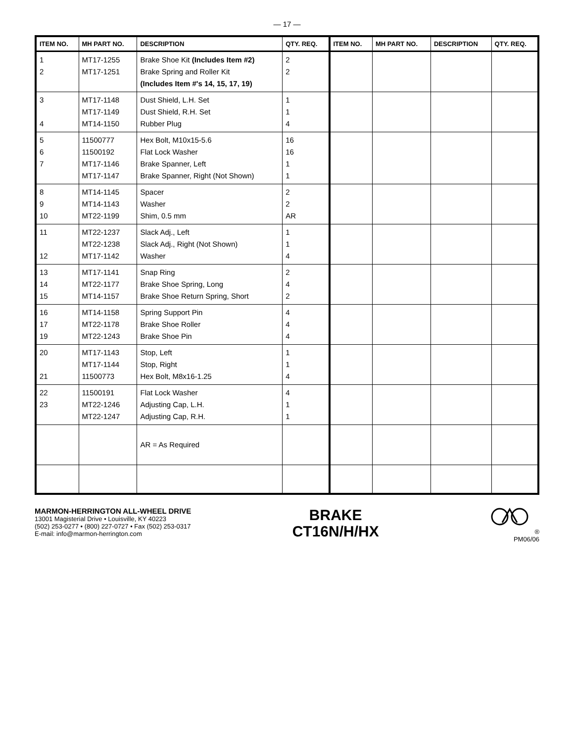— 17 —
| ITEM NO. | MH PART NO. | DESCRIPTION | QTY. REQ. | ITEM NO. | MH PART NO. | DESCRIPTION | QTY. REQ. |
| --- | --- | --- | --- | --- | --- | --- | --- |
| 1 2 | MT17-1255 MT17-1251 | Brake Shoe Kit (Includes Item #2) Brake Spring and Roller Kit (Includes Item #'s 14, 15, 17, 19) | 2 2 | | | | |
| 3 4 | MT17-1148 MT17-1149 MT14-1150 | Dust Shield, L.H. Set Dust Shield, R.H. Set Rubber Plug | 1 1 4 | | | | |
| 5 6 7 | 11500777 11500192 MT17-1146 MT17-1147 | Hex Bolt, M10x15-5.6 Flat Lock Washer Brake Spanner, Left Brake Spanner, Right (Not Shown) | 16 16 1 1 | | | | |
| 8 9 10 | MT14-1145 MT14-1143 MT22-1199 | Spacer Washer Shim, 0.5 mm | 2 2 AR | | | | |
| 11 12 | MT22-1237 MT22-1238 MT17-1142 | Slack Adj., Left Slack Adj., Right (Not Shown) Washer | 1 1 4 | | | | |
| 13 14 15 | MT17-1141 MT22-1177 MT14-1157 | Snap Ring Brake Shoe Spring, Long Brake Shoe Return Spring, Short | 2 4 2 | | | | |
| 16 17 19 | MT14-1158 MT22-1178 MT22-1243 | Spring Support Pin Brake Shoe Roller Brake Shoe Pin | 4 4 4 | | | | |
| 20 21 | MT17-1143 MT17-1144 11500773 | Stop, Left Stop, Right Hex Bolt, M8x16-1.25 | 1 1 4 | | | | |
| 22 23 | 11500191 MT22-1246 MT22-1247 | Flat Lock Washer Adjusting Cap, L.H. Adjusting Cap, R.H. | 4 1 1 | | | | |
| | | AR = As Required | | | | | |
MARMON-HERRINGTON ALL-WHEEL DRIVE
13001 Magisterial Drive • Louisville, KY 40223
(502) 253-0277 • (800) 227-0727 • Fax (502) 253-0317
E-mail: info@marmon-herrington.com
BRAKE
CT16N/H/HX
®
PM06/06